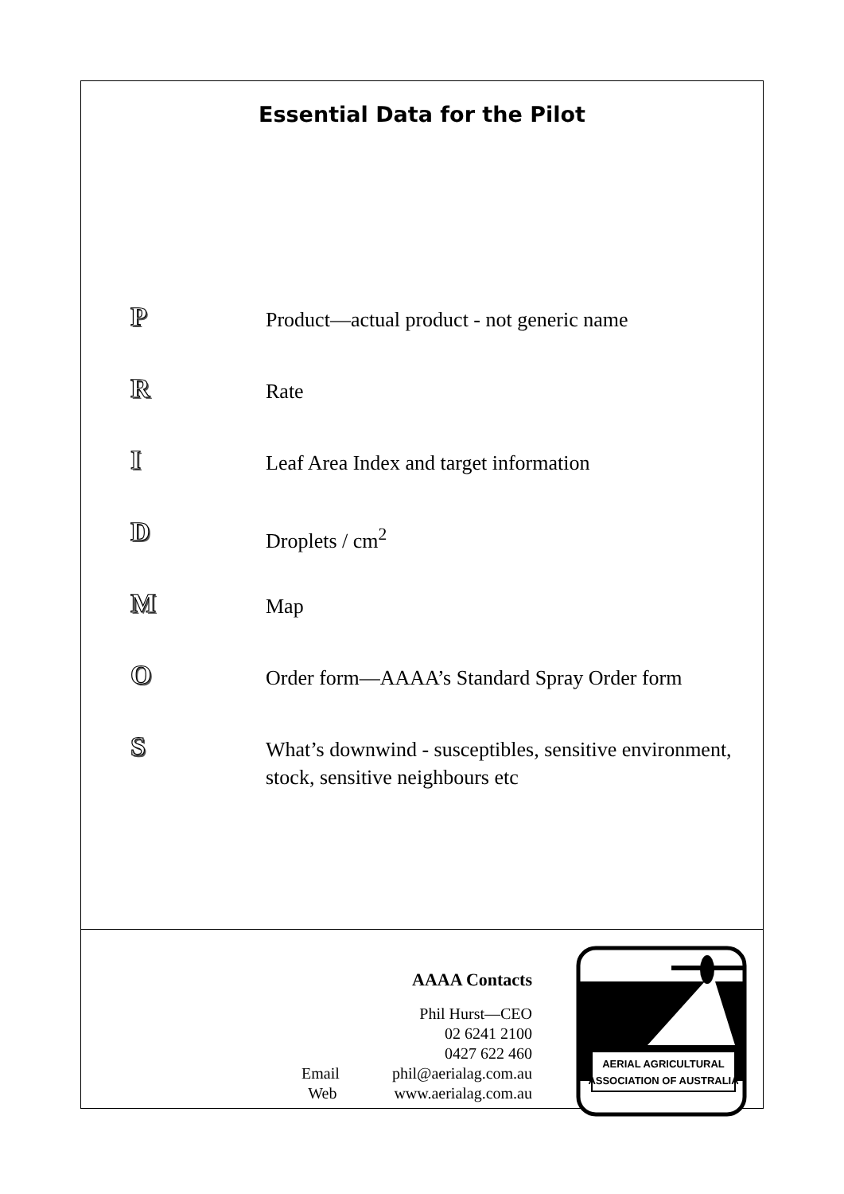Essential Data for the Pilot
P
Product—actual product - not generic name
R
Rate
I
Leaf Area Index and target information
D
Droplets / cm<sup>2</sup>
M
Map
O
Order form—AAAA’s Standard Spray Order form
S
What’s downwind - susceptibles, sensitive environment, stock, sensitive neighbours etc
AAAA Contacts
Phil Hurst—CEO
02 6241 2100
0427 622 460
Email phil@aerialag.com.au
Web www.aerialag.com.au
AERIAL AGRICULTURAL
ASSOCIATION OF AUSTRALIA